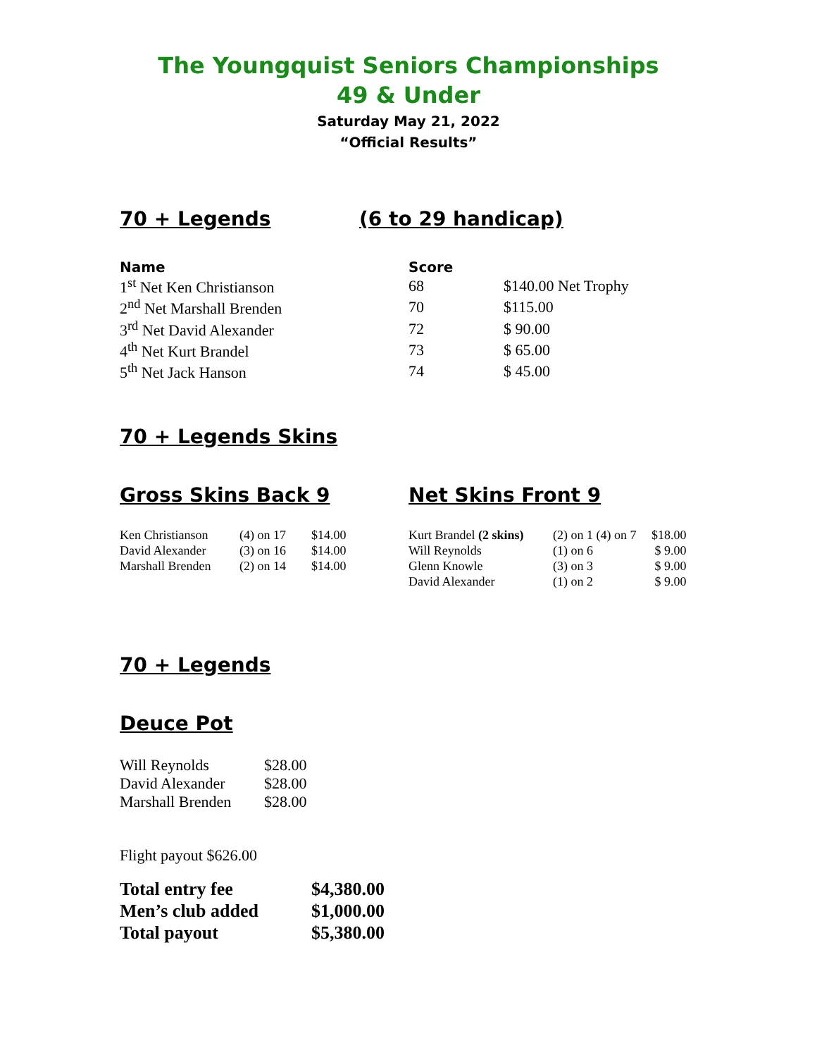The Youngquist Seniors Championships
49 & Under
Saturday May 21, 2022
“Official Results”
70 + Legends (6 to 29 handicap)
| Name | Score | |
| --- | --- | --- |
| 1<sup>st</sup> Net Ken Christianson | 68 | $140.00 Net Trophy |
| 2<sup>nd</sup> Net Marshall Brenden | 70 | $115.00 |
| 3<sup>rd</sup> Net David Alexander | 72 | $ 90.00 |
| 4<sup>th</sup> Net Kurt Brandel | 73 | $ 65.00 |
| 5<sup>th</sup> Net Jack Hanson | 74 | $ 45.00 |
70 + Legends Skins
Gross Skins Back 9
| Ken Christianson | (4) on 17 | $14.00 |
| David Alexander | (3) on 16 | $14.00 |
| Marshall Brenden | (2) on 14 | $14.00 |
Net Skins Front 9
| Kurt Brandel (2 skins) | (2) on 1 (4) on 7 | $18.00 |
| Will Reynolds | (1) on 6 | $ 9.00 |
| Glenn Knowle | (3) on 3 | $ 9.00 |
| David Alexander | (1) on 2 | $ 9.00 |
70 + Legends
Deuce Pot
| Will Reynolds | $28.00 |
| David Alexander | $28.00 |
| Marshall Brenden | $28.00 |
Flight payout $626.00
| Total entry fee | $4,380.00 |
| Men’s club added | $1,000.00 |
| Total payout | $5,380.00 |